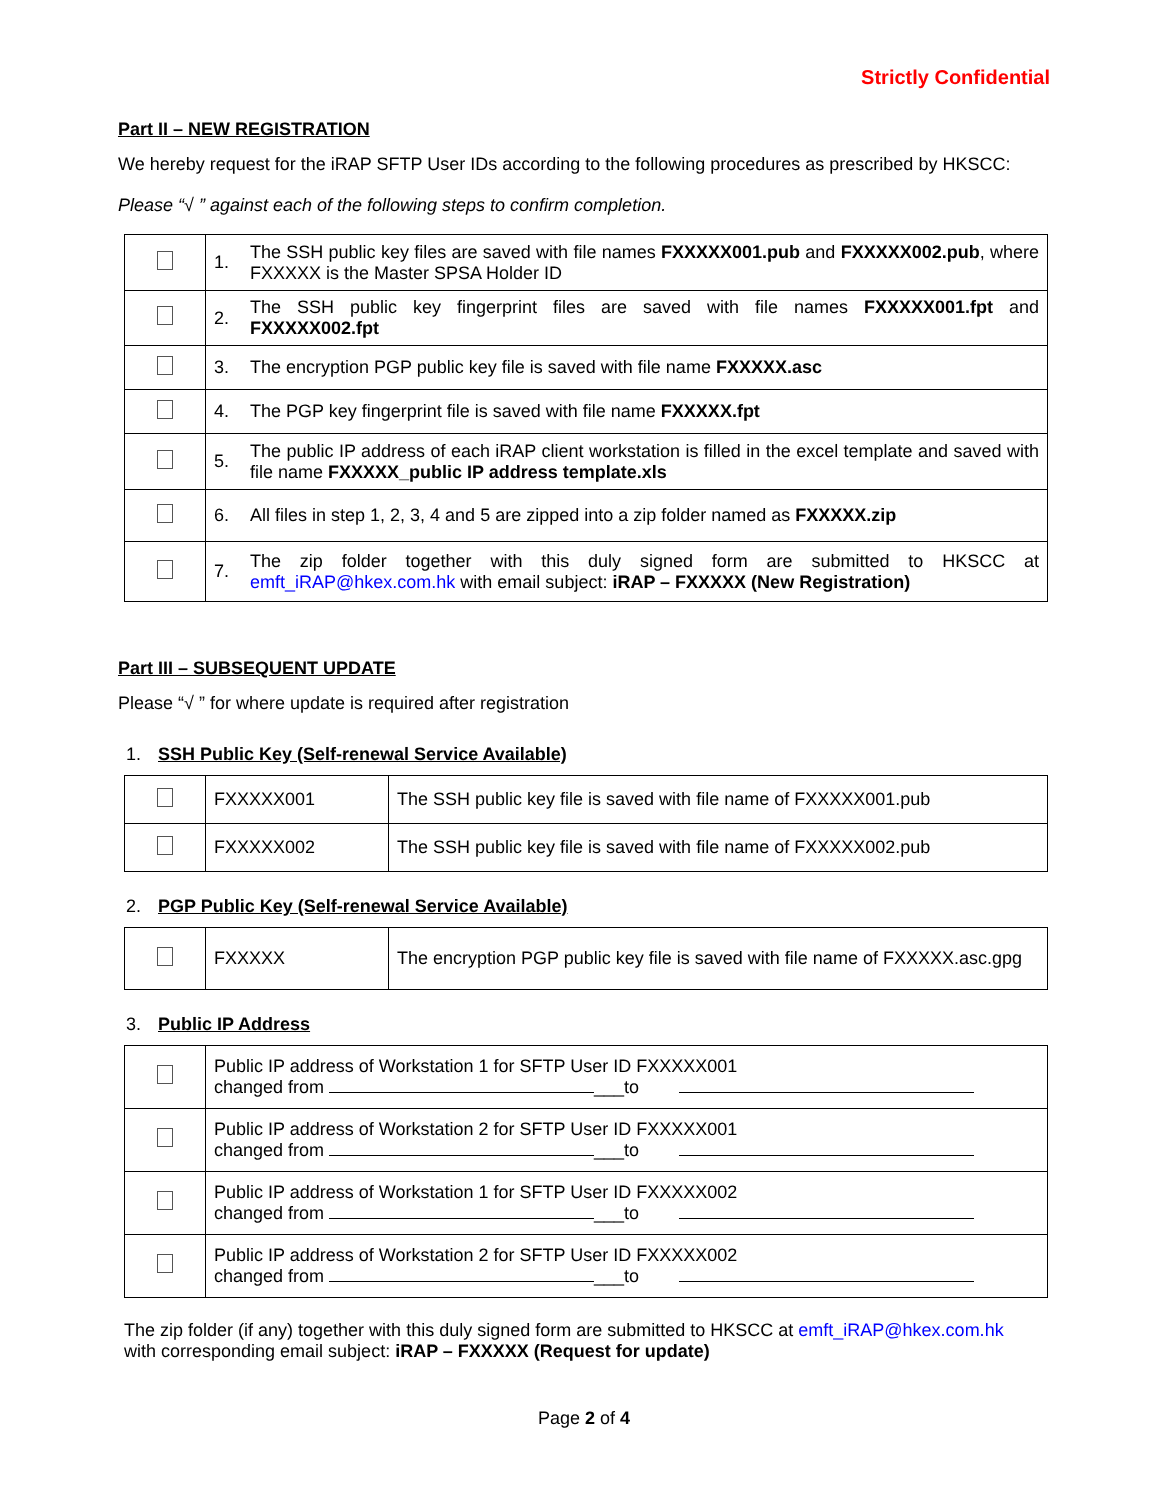Strictly Confidential
Part II – NEW REGISTRATION
We hereby request for the iRAP SFTP User IDs according to the following procedures as prescribed by HKSCC:
Please “√ ” against each of the following steps to confirm completion.
| | 1. | The SSH public key files are saved with file names FXXXXX001.pub and FXXXXX002.pub , where FXXXXX is the Master SPSA Holder ID |
| | 2. | The SSH public key fingerprint files are saved with file names FXXXXX001.fpt and FXXXXX002.fpt |
| | 3. | The encryption PGP public key file is saved with file name FXXXXX.asc |
| | 4. | The PGP key fingerprint file is saved with file name FXXXXX.fpt |
| | 5. | The public IP address of each iRAP client workstation is filled in the excel template and saved with file name FXXXXX_public IP address template.xls |
| | 6. | All files in step 1, 2, 3, 4 and 5 are zipped into a zip folder named as FXXXXX.zip |
| | 7. | The zip folder together with this duly signed form are submitted to HKSCC at emft_iRAP@hkex.com.hk with email subject: iRAP – FXXXXX (New Registration) |
Part III – SUBSEQUENT UPDATE
Please “√ ” for where update is required after registration
1. SSH Public Key (Self-renewal Service Available)
| | FXXXXX001 | The SSH public key file is saved with file name of FXXXXX001.pub |
| | FXXXXX002 | The SSH public key file is saved with file name of FXXXXX002.pub |
2. PGP Public Key (Self-renewal Service Available)
| | FXXXXX | The encryption PGP public key file is saved with file name of FXXXXX.asc.gpg |
3. Public IP Address
| | Public IP address of Workstation 1 for SFTP User ID FXXXXX001 changed from ___to |
| | Public IP address of Workstation 2 for SFTP User ID FXXXXX001 changed from ___to |
| | Public IP address of Workstation 1 for SFTP User ID FXXXXX002 changed from ___to |
| | Public IP address of Workstation 2 for SFTP User ID FXXXXX002 changed from ___to |
The zip folder (if any) together with this duly signed form are submitted to HKSCC at emft_iRAP@hkex.com.hk
with corresponding email subject: iRAP – FXXXXX (Request for update)
Page 2 of 4